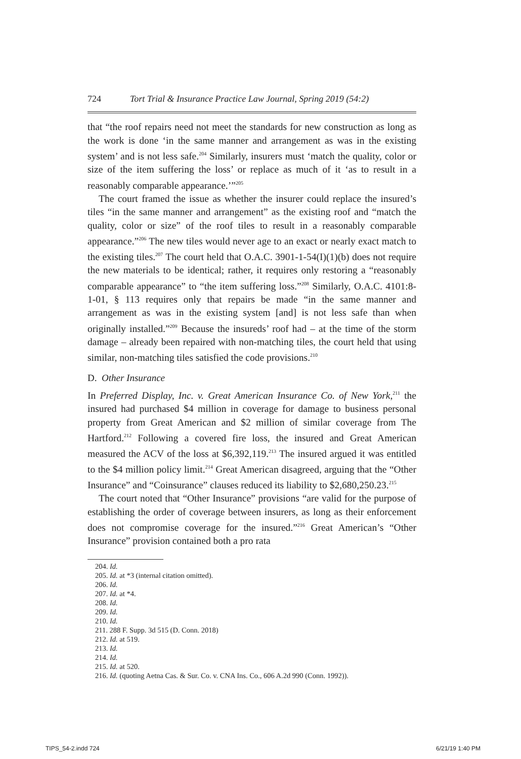724 Tort Trial & Insurance Practice Law Journal, Spring 2019 (54:2)
that “the roof repairs need not meet the standards for new construction as long as the work is done ‘in the same manner and arrangement as was in the existing system’ and is not less safe.<sup>204</sup> Similarly, insurers must ‘match the quality, color or size of the item suffering the loss’ or replace as much of it ‘as to result in a reasonably comparable appearance.’”<sup>205</sup>
The court framed the issue as whether the insurer could replace the insured’s tiles “in the same manner and arrangement” as the existing roof and “match the quality, color or size” of the roof tiles to result in a reasonably comparable appearance.”<sup>206</sup> The new tiles would never age to an exact or nearly exact match to the existing tiles.<sup>207</sup> The court held that O.A.C. 3901-1-54(I)(1)(b) does not require the new materials to be identical; rather, it requires only restoring a “reasonably comparable appearance” to “the item suffering loss.”<sup>208</sup> Similarly, O.A.C. 4101:8-1-01, § 113 requires only that repairs be made “in the same manner and arrangement as was in the existing system [and] is not less safe than when originally installed.”<sup>209</sup> Because the insureds’ roof had – at the time of the storm damage – already been repaired with non-matching tiles, the court held that using similar, non-matching tiles satisfied the code provisions.<sup>210</sup>
D. Other Insurance
In Preferred Display, Inc. v. Great American Insurance Co. of New York,<sup>211</sup> the insured had purchased $4 million in coverage for damage to business personal property from Great American and $2 million of similar coverage from The Hartford.<sup>212</sup> Following a covered fire loss, the insured and Great American measured the ACV of the loss at $6,392,119.<sup>213</sup> The insured argued it was entitled to the $4 million policy limit.<sup>214</sup> Great American disagreed, arguing that the “Other Insurance” and “Coinsurance” clauses reduced its liability to $2,680,250.23.<sup>215</sup>
The court noted that “Other Insurance” provisions “are valid for the purpose of establishing the order of coverage between insurers, as long as their enforcement does not compromise coverage for the insured.”<sup>216</sup> Great American’s “Other Insurance” provision contained both a pro rata
204. Id.
205. Id. at *3 (internal citation omitted).
206. Id.
207. Id. at *4.
208. Id.
209. Id.
210. Id.
211. 288 F. Supp. 3d 515 (D. Conn. 2018)
212. Id. at 519.
213. Id.
214. Id.
215. Id. at 520.
216. Id. (quoting Aetna Cas. & Sur. Co. v. CNA Ins. Co., 606 A.2d 990 (Conn. 1992)).
TIPS_54-2.indd 724 6/21/19 1:40 PM